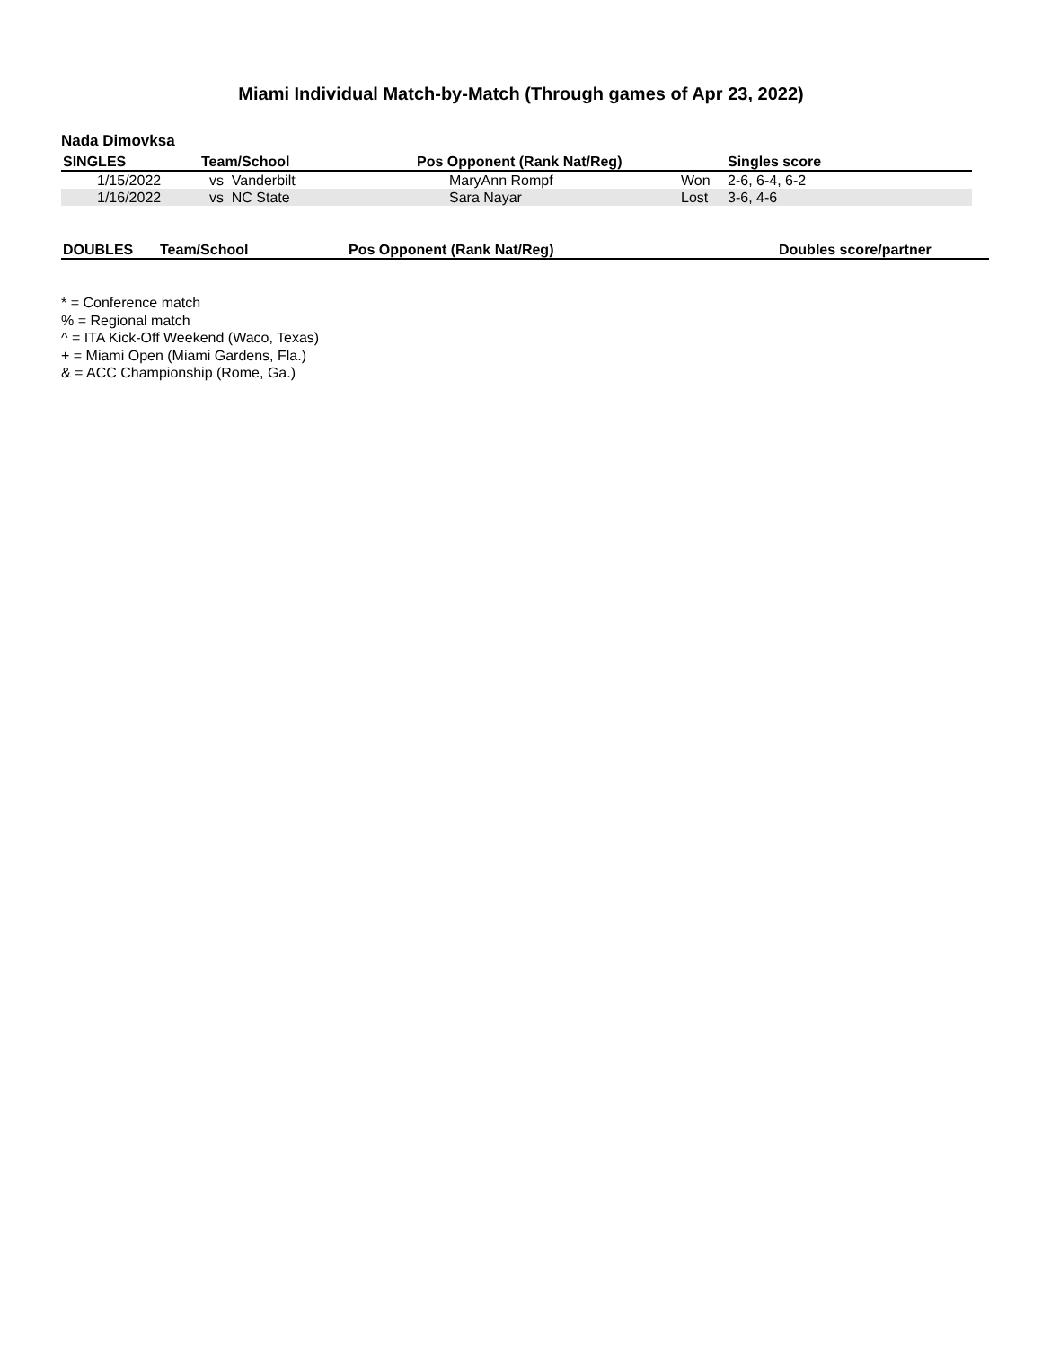Miami Individual Match-by-Match (Through games of Apr 23, 2022)
Nada Dimovksa
| SINGLES | Team/School | Pos Opponent (Rank Nat/Reg) | | Singles score |
| --- | --- | --- | --- | --- |
| 1/15/2022 | vs Vanderbilt | MaryAnn Rompf | Won | 2-6, 6-4, 6-2 |
| 1/16/2022 | vs NC State | Sara Nayar | Lost | 3-6, 4-6 |
| DOUBLES | Team/School | Pos Opponent (Rank Nat/Reg) | Doubles score/partner |
| --- | --- | --- | --- |
* = Conference match
% = Regional match
^ = ITA Kick-Off Weekend (Waco, Texas)
+ = Miami Open (Miami Gardens, Fla.)
& = ACC Championship (Rome, Ga.)